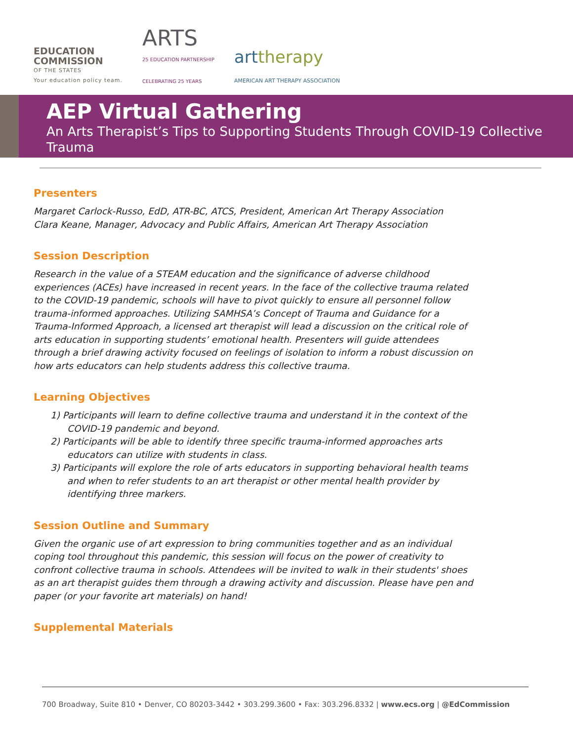EDUCATION
COMMISSION
OF THE STATES
Your education policy team.
ARTS
25 EDUCATION PARTNERSHIP
CELEBRATING 25 YEARS
arttherapy
AMERICAN ART THERAPY ASSOCIATION
AEP Virtual Gathering
An Arts Therapist’s Tips to Supporting Students Through COVID-19 Collective Trauma
Presenters
Margaret Carlock-Russo, EdD, ATR-BC, ATCS, President, American Art Therapy Association
Clara Keane, Manager, Advocacy and Public Affairs, American Art Therapy Association
Session Description
Research in the value of a STEAM education and the significance of adverse childhood experiences (ACEs) have increased in recent years. In the face of the collective trauma related to the COVID-19 pandemic, schools will have to pivot quickly to ensure all personnel follow trauma-informed approaches. Utilizing SAMHSA’s Concept of Trauma and Guidance for a Trauma-Informed Approach, a licensed art therapist will lead a discussion on the critical role of arts education in supporting students’ emotional health. Presenters will guide attendees through a brief drawing activity focused on feelings of isolation to inform a robust discussion on how arts educators can help students address this collective trauma.
Learning Objectives
1) Participants will learn to define collective trauma and understand it in the context of the COVID-19 pandemic and beyond.
2) Participants will be able to identify three specific trauma-informed approaches arts educators can utilize with students in class.
3) Participants will explore the role of arts educators in supporting behavioral health teams and when to refer students to an art therapist or other mental health provider by identifying three markers.
Session Outline and Summary
Given the organic use of art expression to bring communities together and as an individual coping tool throughout this pandemic, this session will focus on the power of creativity to confront collective trauma in schools. Attendees will be invited to walk in their students' shoes as an art therapist guides them through a drawing activity and discussion. Please have pen and paper (or your favorite art materials) on hand!
Supplemental Materials
700 Broadway, Suite 810 • Denver, CO 80203-3442 • 303.299.3600 • Fax: 303.296.8332 | www.ecs.org | @EdCommission